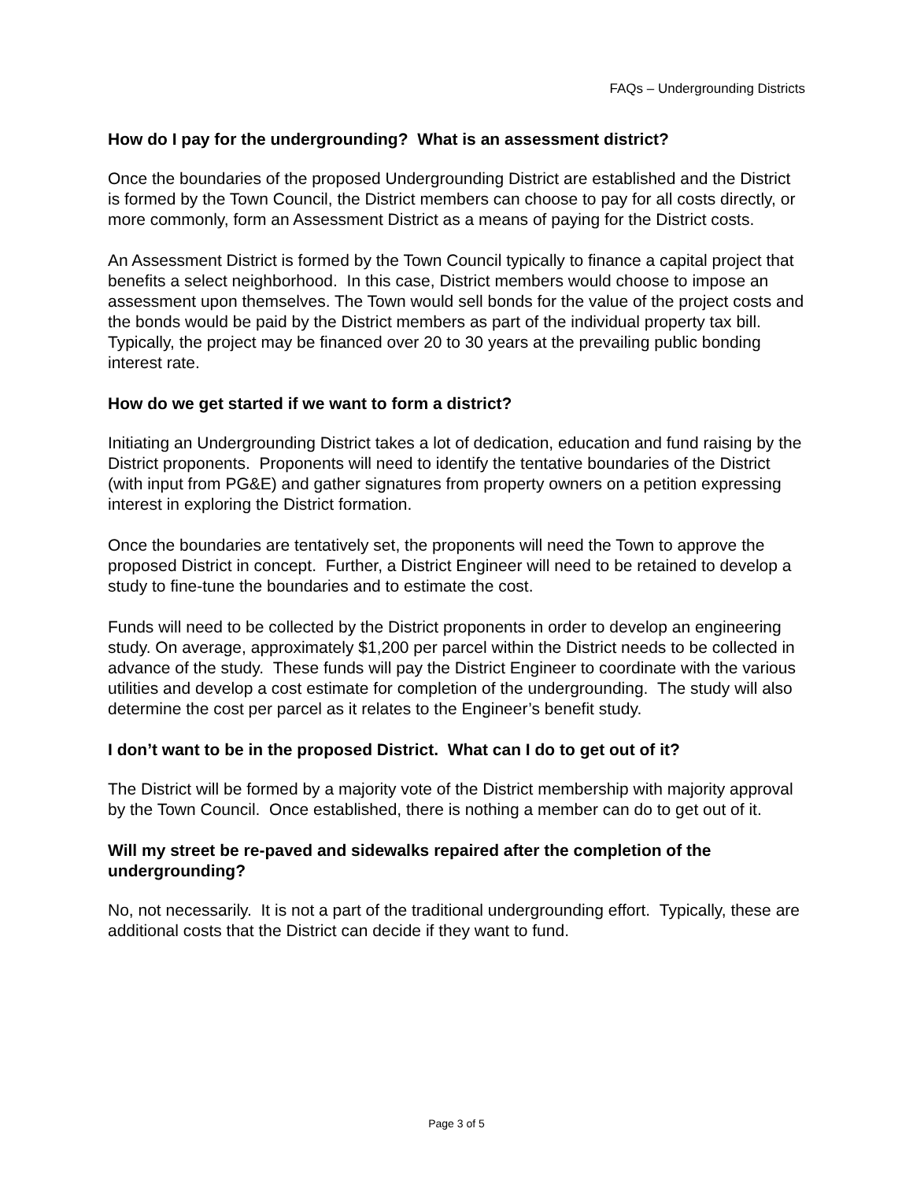FAQs – Undergrounding Districts
How do I pay for the undergrounding? What is an assessment district?
Once the boundaries of the proposed Undergrounding District are established and the District is formed by the Town Council, the District members can choose to pay for all costs directly, or more commonly, form an Assessment District as a means of paying for the District costs.
An Assessment District is formed by the Town Council typically to finance a capital project that benefits a select neighborhood. In this case, District members would choose to impose an assessment upon themselves. The Town would sell bonds for the value of the project costs and the bonds would be paid by the District members as part of the individual property tax bill. Typically, the project may be financed over 20 to 30 years at the prevailing public bonding interest rate.
How do we get started if we want to form a district?
Initiating an Undergrounding District takes a lot of dedication, education and fund raising by the District proponents. Proponents will need to identify the tentative boundaries of the District (with input from PG&E) and gather signatures from property owners on a petition expressing interest in exploring the District formation.
Once the boundaries are tentatively set, the proponents will need the Town to approve the proposed District in concept. Further, a District Engineer will need to be retained to develop a study to fine-tune the boundaries and to estimate the cost.
Funds will need to be collected by the District proponents in order to develop an engineering study. On average, approximately $1,200 per parcel within the District needs to be collected in advance of the study. These funds will pay the District Engineer to coordinate with the various utilities and develop a cost estimate for completion of the undergrounding. The study will also determine the cost per parcel as it relates to the Engineer’s benefit study.
I don’t want to be in the proposed District. What can I do to get out of it?
The District will be formed by a majority vote of the District membership with majority approval by the Town Council. Once established, there is nothing a member can do to get out of it.
Will my street be re-paved and sidewalks repaired after the completion of the undergrounding?
No, not necessarily. It is not a part of the traditional undergrounding effort. Typically, these are additional costs that the District can decide if they want to fund.
Page 3 of 5